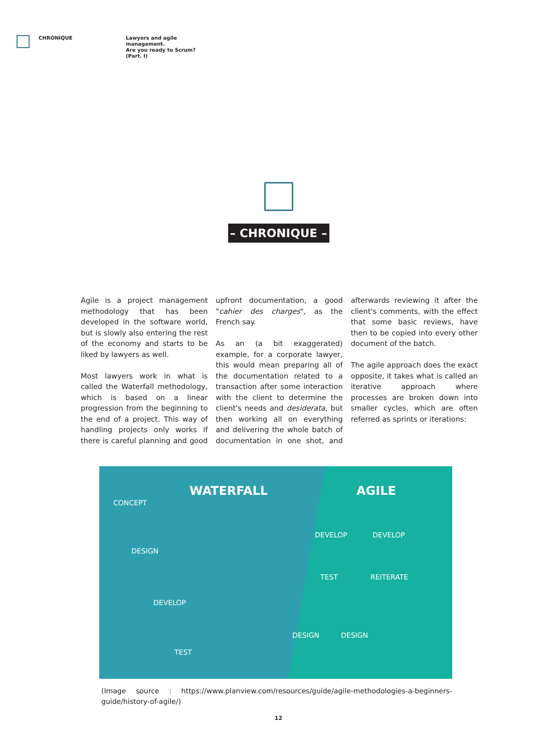CHRONIQUE
Lawyers and agile
management.
Are you ready to Scrum?
(Part. I)
– CHRONIQUE –
Agile is a project management methodology that has been developed in the software world, but is slowly also entering the rest of the economy and starts to be liked by lawyers as well.
Most lawyers work in what is called the Waterfall methodology, which is based on a linear progression from the beginning to the end of a project. This way of handling projects only works if there is careful planning and good upfront documentation, a good "cahier des charges", as the French say.
As an (a bit exaggerated) example, for a corporate lawyer, this would mean preparing all of the documentation related to a transaction after some interaction with the client to determine the client's needs and desiderata, but then working all on everything and delivering the whole batch of documentation in one shot, and afterwards reviewing it after the client's comments, with the effect that some basic reviews, have then to be copied into every other document of the batch.
The agile approach does the exact opposite, it takes what is called an iterative approach where processes are broken down into smaller cycles, which are often referred as sprints or iterations:
CONCEPT
WATERFALL AGILE
DESIGN
DEVELOP DEVELOP
TEST REITERATE
DEVELOP
DESIGN DESIGN
TEST
(Image source : https://www.planview.com/resources/guide/agile-methodologies-a-beginners-guide/history-of-agile/)
12